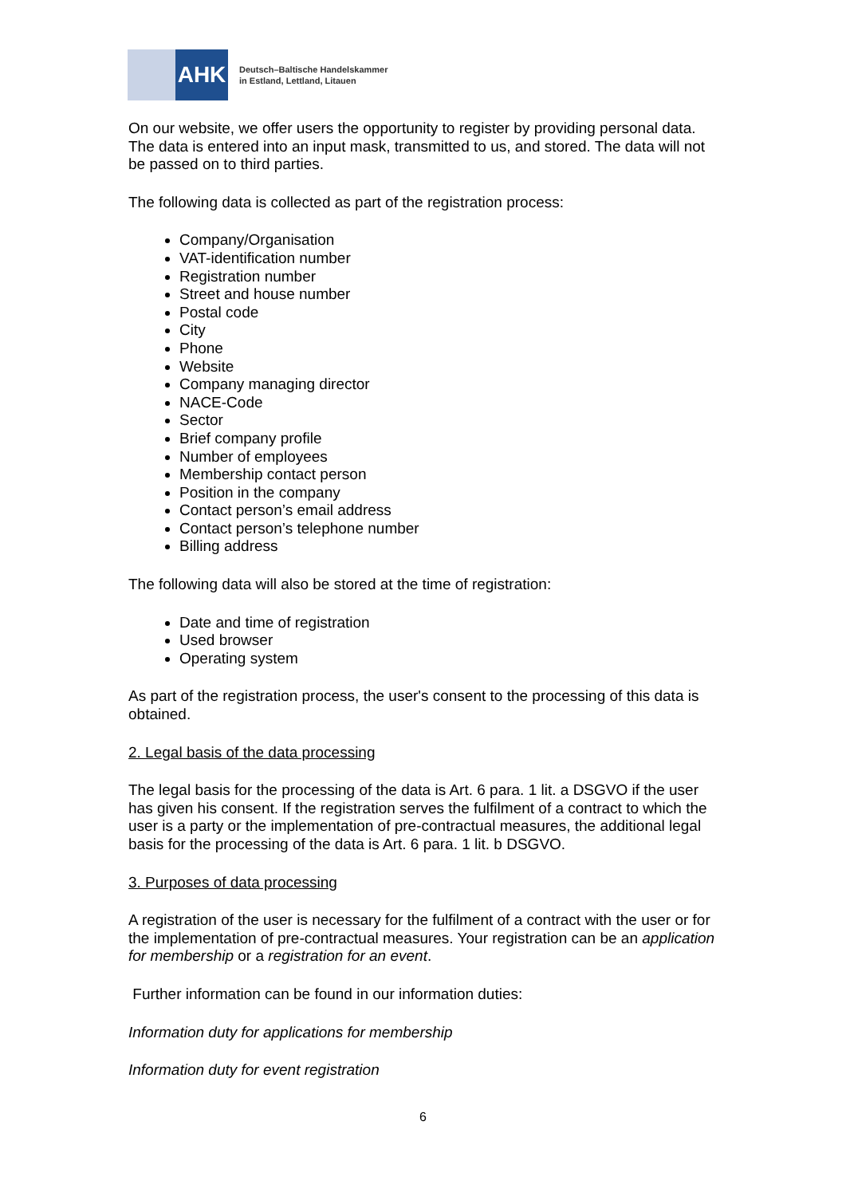AHK
Deutsch–Baltische Handelskammer
in Estland, Lettland, Litauen
On our website, we offer users the opportunity to register by providing personal data. The data is entered into an input mask, transmitted to us, and stored. The data will not be passed on to third parties.
The following data is collected as part of the registration process:
Company/Organisation
VAT-identification number
Registration number
Street and house number
Postal code
City
Phone
Website
Company managing director
NACE-Code
Sector
Brief company profile
Number of employees
Membership contact person
Position in the company
Contact person’s email address
Contact person’s telephone number
Billing address
The following data will also be stored at the time of registration:
Date and time of registration
Used browser
Operating system
As part of the registration process, the user's consent to the processing of this data is obtained.
2. Legal basis of the data processing
The legal basis for the processing of the data is Art. 6 para. 1 lit. a DSGVO if the user has given his consent. If the registration serves the fulfilment of a contract to which the user is a party or the implementation of pre-contractual measures, the additional legal basis for the processing of the data is Art. 6 para. 1 lit. b DSGVO.
3. Purposes of data processing
A registration of the user is necessary for the fulfilment of a contract with the user or for the implementation of pre-contractual measures. Your registration can be an application for membership or a registration for an event.
Further information can be found in our information duties:
Information duty for applications for membership
Information duty for event registration
6